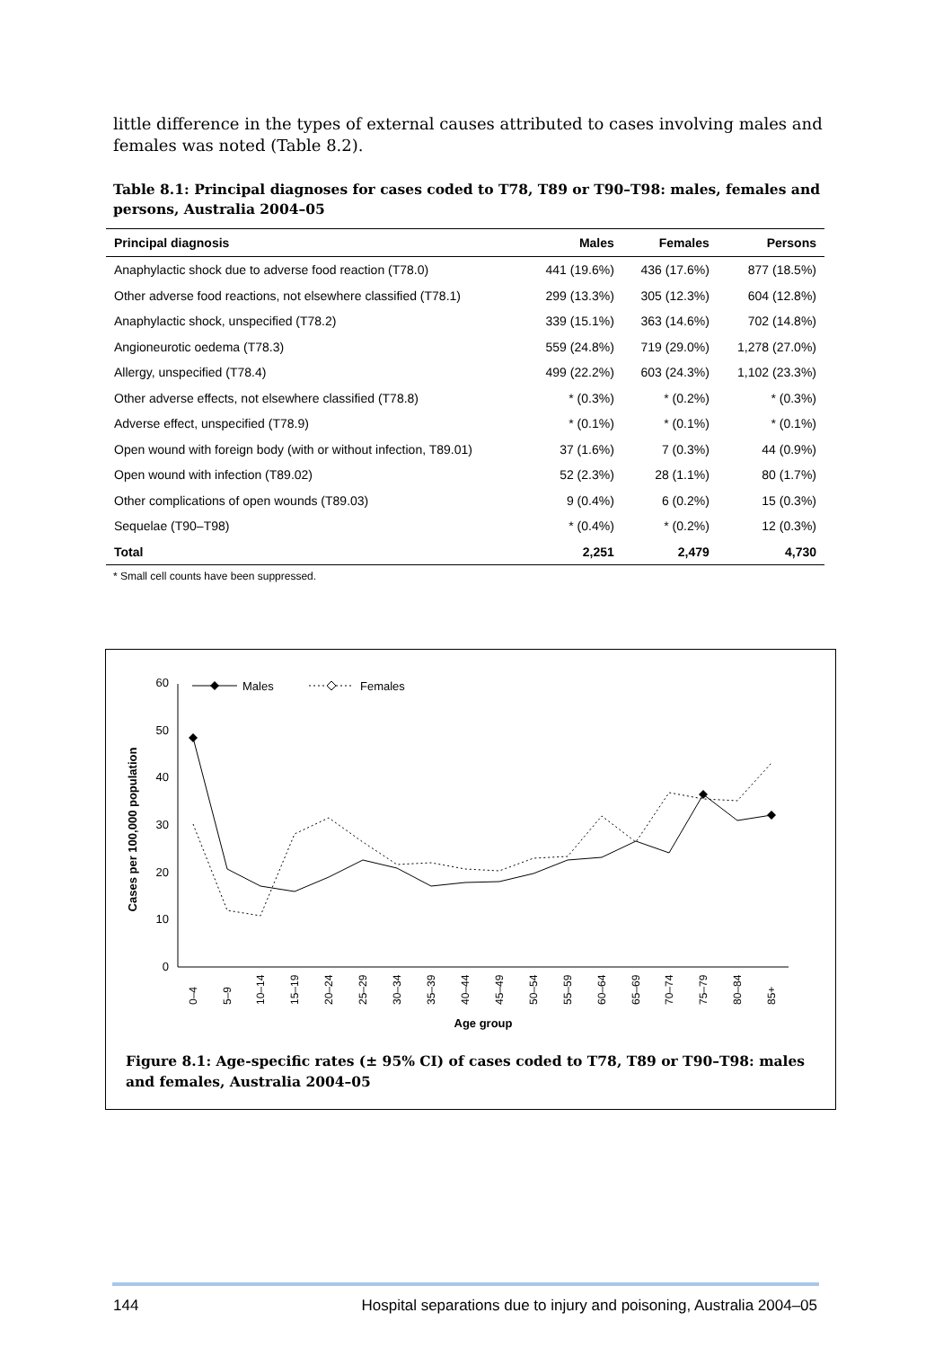little difference in the types of external causes attributed to cases involving males and females was noted (Table 8.2).
Table 8.1: Principal diagnoses for cases coded to T78, T89 or T90–T98: males, females and persons, Australia 2004–05
| Principal diagnosis | Males | Females | Persons |
| --- | --- | --- | --- |
| Anaphylactic shock due to adverse food reaction (T78.0) | 441 (19.6%) | 436 (17.6%) | 877 (18.5%) |
| Other adverse food reactions, not elsewhere classified (T78.1) | 299 (13.3%) | 305 (12.3%) | 604 (12.8%) |
| Anaphylactic shock, unspecified (T78.2) | 339 (15.1%) | 363 (14.6%) | 702 (14.8%) |
| Angioneurotic oedema (T78.3) | 559 (24.8%) | 719 (29.0%) | 1,278 (27.0%) |
| Allergy, unspecified (T78.4) | 499 (22.2%) | 603 (24.3%) | 1,102 (23.3%) |
| Other adverse effects, not elsewhere classified (T78.8) | * (0.3%) | * (0.2%) | * (0.3%) |
| Adverse effect, unspecified (T78.9) | * (0.1%) | * (0.1%) | * (0.1%) |
| Open wound with foreign body (with or without infection, T89.01) | 37 (1.6%) | 7 (0.3%) | 44 (0.9%) |
| Open wound with infection (T89.02) | 52 (2.3%) | 28 (1.1%) | 80 (1.7%) |
| Other complications of open wounds (T89.03) | 9 (0.4%) | 6 (0.2%) | 15 (0.3%) |
| Sequelae (T90–T98) | * (0.4%) | * (0.2%) | 12 (0.3%) |
| Total | 2,251 | 2,479 | 4,730 |
* Small cell counts have been suppressed.
0
10
20
30
40
50
60
Cases per 100,000 population
Males
Females
Age group
0–4
5–9
10–14
15–19
20–24
25–29
30–34
35–39
40–44
45–49
50–54
55–59
60–64
65–69
70–74
75–79
80–84
85+
Figure 8.1: Age-specific rates (± 95% CI) of cases coded to T78, T89 or T90–T98: males and females, Australia 2004–05
144 Hospital separations due to injury and poisoning, Australia 2004–05